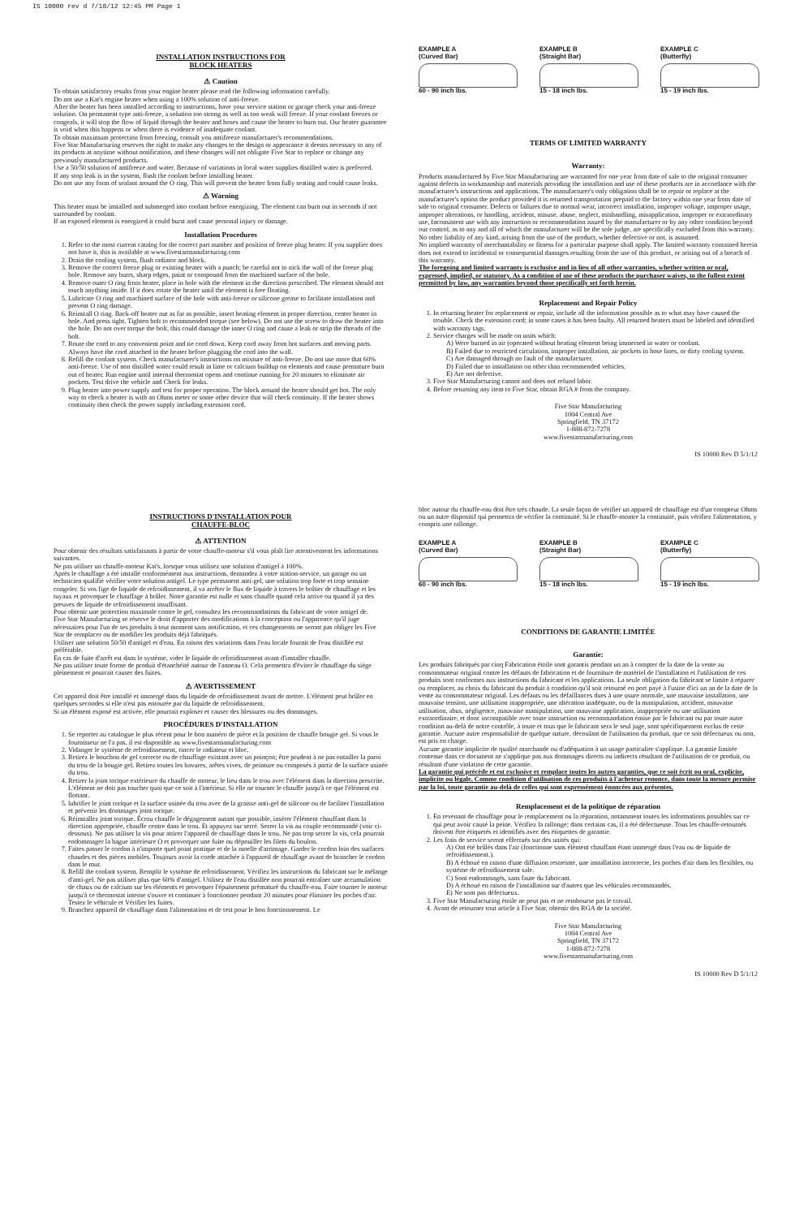IS 10000 rev d 7/18/12 12:45 PM Page 1
INSTALLATION INSTRUCTIONS FOR
BLOCK HEATERS
⚠ Caution
To obtain satisfactory results from your engine heater please read the following information carefully.
Do not use a Kat's engine heater when using a 100% solution of anti-freeze.
After the heater has been installed according to instructions, have your service station or garage check your anti-freeze solution. On permanent type anti-freeze, a solution too strong as well as too weak will freeze. If your coolant freezes or congeals, it will stop the flow of liquid through the heater and hoses and cause the heater to burn out. Our heater guarantee is void when this happens or when there is evidence of inadequate coolant.
To obtain maximum protection from freezing, consult you antifreeze manufacturer's recommendations.
Five Star Manufacturing reserves the right to make any changes to the design or appearance it deems necessary to any of its products at anytime without notification, and these changes will not obligate Five Star to replace or change any previously manufactured products.
Use a 50/50 solution of antifreeze and water. Because of variations in local water supplies distilled water is preferred.
If any stop leak is in the system, flush the coolant before installing heater.
Do not use any form of sealant around the O ring. This will prevent the heater from fully seating and could cause leaks.
⚠ Warning
This heater must be installed and submerged into coolant before energizing. The element can burn out in seconds if not surrounded by coolant.
If an exposed element is energized it could burst and cause personal injury or damage.
Installation Procedures
1. Refer to the most current catalog for the correct part number and position of freeze plug heater. If you supplier does not have it, this is available at www.fivestarmanufacturing.com
2. Drain the cooling system, flush radiator and block.
3. Remove the correct freeze plug or existing heater with a punch; be careful not to nick the wall of the freeze plug hole. Remove any burrs, sharp edges, paint or compound from the machined surface of the hole.
4. Remove outer O ring from heater, place in hole with the element in the direction prescribed. The element should not touch anything inside. If it does rotate the heater until the element is free floating.
5. Lubricate O ring and machined surface of the hole with anti-freeze or silicone grease to facilitate installation and prevent O ring damage.
6. Reinstall O ring. Back-off heater nut as far as possible, insert heating element in proper direction, center heater in hole. And press tight. Tighten bolt to recommended torque (see below). Do not use the screw to draw the heater into the hole. Do not over torque the bolt, this could damage the inner O ring and cause a leak or strip the threads of the bolt.
7. Route the cord to any convenient point and tie cord down. Keep cord away from hot surfaces and moving parts. Always have the cord attached to the heater before plugging the cord into the wall.
8. Refill the coolant system. Check manufacturer's instructions on mixture of anti-freeze. Do not use more that 60% anti-freeze. Use of non distilled water could result in lime or calcium buildup on elements and cause premature burn out of heater. Run engine until internal thermostat opens and continue running for 20 minutes to eliminate air pockets. Test drive the vehicle and Check for leaks.
9. Plug heater into power supply and test for proper operation. The block around the heater should get hot. The only way to check a heater is with an Ohms meter or some other device that will check continuity. If the heater shows continuity then check the power supply including extension cord.
EXAMPLE A
(Curved Bar)
60 - 90 inch lbs.
EXAMPLE B
(Straight Bar)
15 - 18 inch lbs.
EXAMPLE C
(Butterfly)
15 - 19 inch lbs.
TERMS OF LIMITED WARRANTY
Warranty:
Products manufactured by Five Star Manufacturing are warranted for one year from date of sale to the original consumer against defects in workmanship and materials providing the installation and use of these products are in accordance with the manufacturer's instructions and applications. The manufacturer's only obligation shall be to repair or replace at the manufacturer's option the product provided it is returned transportation prepaid to the factory within one year from date of sale to original consumer. Defects or failures due to normal wear, incorrect installation, improper voltage, improper usage, improper alterations, or handling, accident, misuse, abuse, neglect, mishandling, misapplication, improper or extraordinary use, Inconsistent use with any instruction or recommendation issued by the manufacturer or by any other condition beyond our control, as to any and all of which the manufacturer will be the sole judge, are specifically excluded from this warranty. No other liability of any kind, arising from the use of the product, whether defective or not, is assumed.
No implied warranty of merchantability or fitness for a particular purpose shall apply. The limited warranty contained herein does not extend to incidental or consequential damages resulting from the use of this product, or arising out of a breach of this warranty.
The foregoing and limited warranty is exclusive and in lieu of all other warranties, whether written or oral, expressed, implied, or statutory. As a condition of use of these products the purchaser waives, to the fullest extent permitted by law, any warranties beyond those specifically set forth herein.
Replacement and Repair Policy
1. In returning heater for replacement or repair, include all the information possible as to what may have caused the trouble. Check the extension cord; in some cases it has been faulty. All returned heaters must be labeled and identified with warranty tags.
2. Service charges will be made on units which:
A) Were burned in air (operated without heating element being immersed in water or coolant.
B) Failed due to restricted circulation, improper installation, air pockets in hose lines, or dirty cooling system.
C) Are damaged through no fault of the manufacturer.
D) Failed due to installation on other than recommended vehicles.
E) Are not defective.
3. Five Star Manufacturing cannot and does not refund labor.
4. Before returning any item to Five Star, obtain RGA # from the company.
Five Star Manufacturing
1004 Central Ave
Springfield, TN 37172
1-888-872-7278
www.fivestarmanufacturing.com
IS 10000 Rev D 5/1/12
INSTRUCTIONS D'INSTALLATION POUR
CHAUFFE-BLOC
⚠ ATTENTION
Pour obtenir des résultats satisfaisants à partir de votre chauffe-moteur s'il vous plaît lire attentivement les informations suivantes.
Ne pas utiliser un chauffe-moteur Kat's, lorsque vous utilisez une solution d'antigel à 100%.
Après le chauffage a été installé conformément aux instructions, demandez à votre station-service, un garage ou un technicien qualifié vérifier votre solution antigel. Le type permanent anti-gel, une solution trop forte et trop semaine congeler. Si vos fige de liquide de refroidissement, il va arrêter le flux de liquide à travers le boîtier de chauffage et les tuyaux et provoquer le chauffage à brûler. Notre garantie est nulle et sans chauffe quand cela arrive ou quand il ya des preuves de liquide de refroidissement insuffisant.
Pour obtenir une protection maximale contre le gel, consultez les recommandations du fabricant de votre antigel de.
Five Star Manufacturing se réserve le droit d'apporter des modifications à la conception ou l'apparence qu'il juge nécessaires pour l'un de ses produits à tout moment sans notification, et ces changements ne seront pas obliger les Five Star de remplacer ou de modifier les produits déjà fabriqués.
Utiliser une solution 50/50 d'antigel et d'eau. En raison des variations dans l'eau locale fournit de l'eau distillée est préférable.
En cas de fuite d'arrêt est dans le système, vider le liquide de refroidissement avant d'installer chauffe.
Ne pas utiliser toute forme de produit d'étanchéité autour de l'anneau O. Cela permettra d'éviter le chauffage du siège pleinement et pourrait causer des fuites.
⚠ AVERTISSEMENT
Cet appareil doit être installé et immergé dans du liquide de refroidissement avant de mettre. L'élément peut brûler en quelques secondes si elle n'est pas entourée par du liquide de refroidissement.
Si un élément exposé est activée, elle pourrait exploser et causer des blessures ou des dommages.
PROCÉDURES D'INSTALLATION
1. Se reporter au catalogue le plus récent pour le bon numéro de pièce et la position de chauffe bougie gel. Si vous le fournisseur ne l'a pas, il est disponible au www.fivestarmanufacturing.com
2. Vidanger le système de refroidissement, rincer le radiateur et bloc.
3. Retirez le bouchon de gel correcte ou de chauffage existant avec un poinçon; être prudent à ne pas entailler la paroi du trou de la bougie gel. Retirez toutes les bavures, arêtes vives, de peinture ou composés à partir de la surface usinée du trou.
4. Retirer la joint torique extérieure du chauffe de moteur, le lieu dans le trou avec l'élément dans la direction prescrite. L'élément ne doit pas toucher quoi que ce soit à l'intérieur. Si elle ne tourner le chauffe jusqu'à ce que l'élément est flottant.
5. lubrifier le joint torique et la surface usinée du trou avec de la graisse anti-gel de silicone ou de faciliter l'installation et prévenir les dommages joint torique.
6. Réinstallez joint torique. Écrou chauffe le dégagement autant que possible, insérer l'élément chauffant dans la direction appropriée, chauffe centre dans le trou. Et appuyez sur serré. Serrer la vis au couple recommandé (voir ci-dessous). Ne pas utiliser la vis pour attirer l'appareil de chauffage dans le trou. Ne pas trop serrer la vis, cela pourrait endommager la bague intérieure O et provoquer une fuite ou dépouiller les filets du boulon.
7. Faites passer le cordon à n'importe quel point pratique et de la moelle d'arrimage. Garder le cordon loin des surfaces chaudes et des pièces mobiles. Toujours avoir la corde attachée à l'appareil de chauffage avant de brancher le cordon dans le mur.
8. Refill the coolant system. Remplir le système de refroidissement. Vérifiez les instructions du fabricant sur le mélange d'anti-gel. Ne pas utiliser plus que 60% d'antigel. Utilisez de l'eau distillée non pourrait entraîner une accumulation de chaux ou de calcium sur les éléments et provoquer l'épuisement prématuré du chauffe-eau. Faire tourner le moteur jusqu'à ce thermostat interne s'ouvre et continuer à fonctionner pendant 20 minutes pour éliminer les poches d'air. Testez le véhicule et Vérifier les fuites.
9. Branchez appareil de chauffage dans l'alimentation et de test pour le bon fonctionnement. Le
bloc autour du chauffe-eau doit être très chaude. La seule façon de vérifier un appareil de chauffage est d'un compteur Ohms ou un autre dispositif qui permettra de vérifier la continuité. Si le chauffe-montre la continuité, puis vérifiez l'alimentation, y compris une rallonge.
EXAMPLE A
(Curved Bar)
60 - 90 inch lbs.
EXAMPLE B
(Straight Bar)
15 - 18 inch lbs.
EXAMPLE C
(Butterfly)
15 - 19 inch lbs.
CONDITIONS DE GARANTIE LIMITÉE
Garantie:
Les produits fabriqués par cinq Fabrication étoile sont garantis pendant un an à compter de la date de la vente au consommateur original contre les défauts de fabrication et de fourniture de matériel de l'installation et l'utilisation de ces produits sont conformes aux instructions du fabricant et les applications. La seule obligation du fabricant se limite à réparer ou remplacer, au choix du fabricant du produit à condition qu'il soit retourné en port payé à l'usine d'ici un an de la date de la vente au consommateur original. Les défauts ou les défaillances dues à une usure normale, une mauvaise installation, une mauvaise tension, une utilisation inappropriée, une altération inadéquate, ou de la manipulation, accident, mauvaise utilisation, abus, négligence, mauvaise manipulation, une mauvaise application, inappropriée ou une utilisation extraordinaire, et donc incompatible avec toute instruction ou recommandation émise par le fabricant ou par toute autre condition au-delà de notre contrôle, à toute et tous que le fabricant sera le seul juge, sont spécifiquement exclus de cette garantie. Aucune autre responsabilité de quelque nature, découlant de l'utilisation du produit, que ce soit défectueux ou non, est pris en charge.
Aucune garantie implicite de qualité marchande ou d'adéquation à un usage particulier s'applique. La garantie limitée contenue dans ce document ne s'applique pas aux dommages directs ou indirects résultant de l'utilisation de ce produit, ou résultant d'une violation de cette garantie.
La garantie qui précède et est exclusive et remplace toutes les autres garanties, que ce soit écrit ou oral, explicite, implicite ou légale. Comme condition d'utilisation de ces produits à l'acheteur renonce, dans toute la mesure permise par la loi, toute garantie au-delà de celles qui sont expressément énoncées aux présentes.
Remplacement et de la politique de réparation
1. En revenant de chauffage pour le remplacement ou la réparation, notamment toutes les informations possibles sur ce qui peut avoir causé la peine. Vérifiez la rallonge; dans certains cas, il a été défectueuse. Tous les chauffe-retournés doivent être étiquetés et identifiés avec des étiquettes de garantie.
2. Les frais de service seront effectués sur des unités qui:
A) Ont été brûlés dans l'air (fonctionne sans élément chauffant étant immergé dans l'eau ou de liquide de refroidissement.).
B) A échoué en raison d'une diffusion restreinte, une installation incorrecte, les poches d'air dans les flexibles, ou système de refroidissement sale.
C) Sont endommagés, sans faute du fabricant.
D) A échoué en raison de l'installation sur d'autres que les véhicules recommandés.
E) Ne sont pas défectueux.
3. Five Star Manufacturing étoile ne peut pas et ne rembourse pas le travail.
4. Avant de retourner tout article à Five Star, obtenir des RGA de la société.
Five Star Manufacturing
1004 Central Ave
Springfield, TN 37172
1-888-872-7278
www.fivestarmanufacturing.com
IS 10000 Rev D 5/1/12